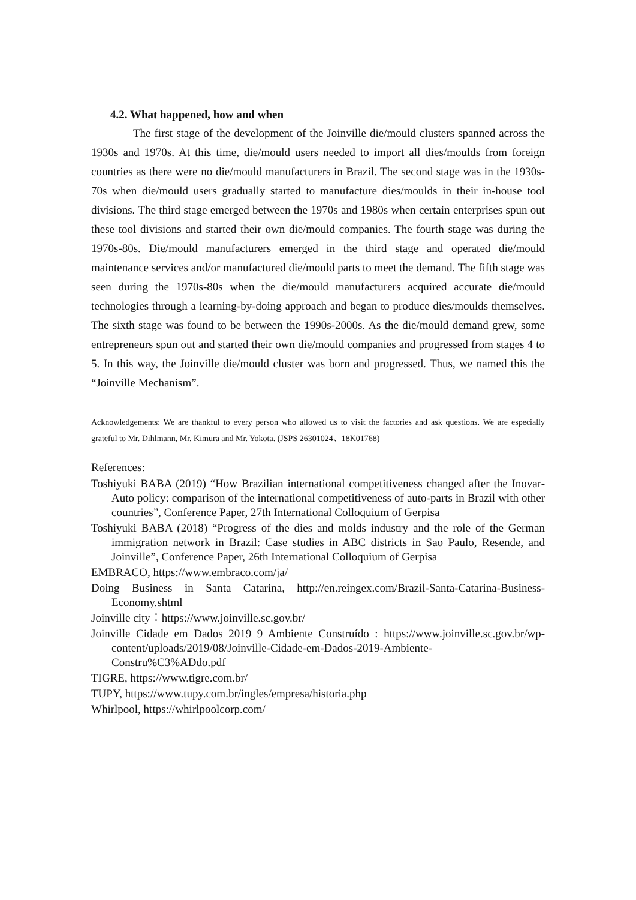4.2. What happened, how and when
The first stage of the development of the Joinville die/mould clusters spanned across the 1930s and 1970s. At this time, die/mould users needed to import all dies/moulds from foreign countries as there were no die/mould manufacturers in Brazil. The second stage was in the 1930s-70s when die/mould users gradually started to manufacture dies/moulds in their in-house tool divisions. The third stage emerged between the 1970s and 1980s when certain enterprises spun out these tool divisions and started their own die/mould companies. The fourth stage was during the 1970s-80s. Die/mould manufacturers emerged in the third stage and operated die/mould maintenance services and/or manufactured die/mould parts to meet the demand. The fifth stage was seen during the 1970s-80s when the die/mould manufacturers acquired accurate die/mould technologies through a learning-by-doing approach and began to produce dies/moulds themselves. The sixth stage was found to be between the 1990s-2000s. As the die/mould demand grew, some entrepreneurs spun out and started their own die/mould companies and progressed from stages 4 to 5. In this way, the Joinville die/mould cluster was born and progressed. Thus, we named this the “Joinville Mechanism”.
Acknowledgements: We are thankful to every person who allowed us to visit the factories and ask questions. We are especially grateful to Mr. Dihlmann, Mr. Kimura and Mr. Yokota. (JSPS 26301024、18K01768)
References:
Toshiyuki BABA (2019) “How Brazilian international competitiveness changed after the Inovar-Auto policy: comparison of the international competitiveness of auto-parts in Brazil with other countries”, Conference Paper, 27th International Colloquium of Gerpisa
Toshiyuki BABA (2018) “Progress of the dies and molds industry and the role of the German immigration network in Brazil: Case studies in ABC districts in Sao Paulo, Resende, and Joinville”, Conference Paper, 26th International Colloquium of Gerpisa
EMBRACO, https://www.embraco.com/ja/
Doing Business in Santa Catarina, http://en.reingex.com/Brazil-Santa-Catarina-Business-Economy.shtml
Joinville city：https://www.joinville.sc.gov.br/
Joinville Cidade em Dados 2019 9 Ambiente Construído : https://www.joinville.sc.gov.br/wp-content/uploads/2019/08/Joinville-Cidade-em-Dados-2019-Ambiente-Constru%C3%ADdo.pdf
TIGRE, https://www.tigre.com.br/
TUPY, https://www.tupy.com.br/ingles/empresa/historia.php
Whirlpool, https://whirlpoolcorp.com/